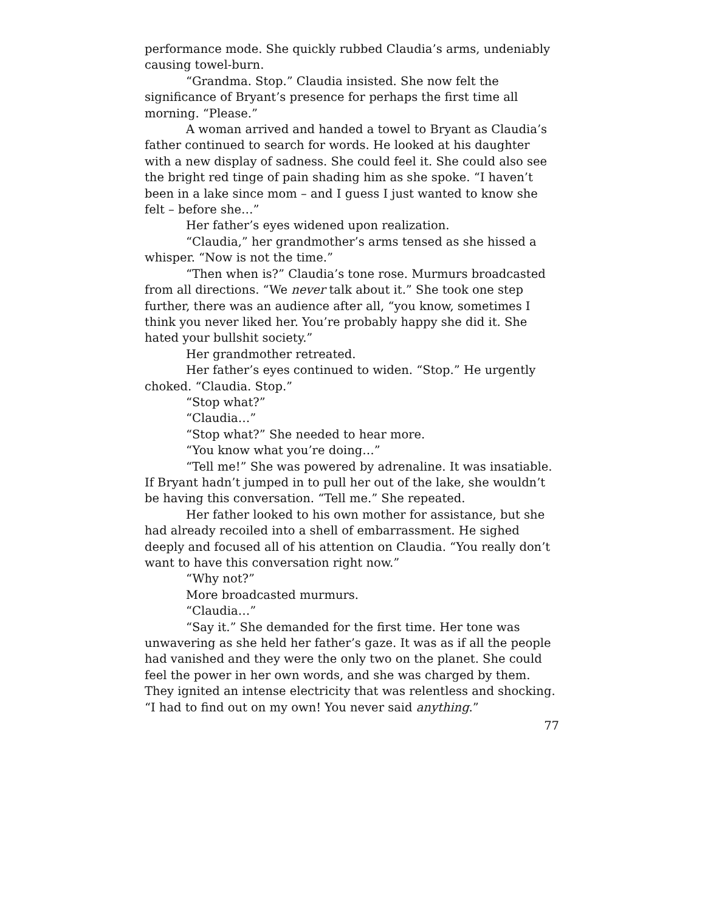performance mode. She quickly rubbed Claudia’s arms, undeniably causing towel-burn.
“Grandma. Stop.” Claudia insisted. She now felt the significance of Bryant’s presence for perhaps the first time all morning. “Please.”
A woman arrived and handed a towel to Bryant as Claudia’s father continued to search for words. He looked at his daughter with a new display of sadness. She could feel it. She could also see the bright red tinge of pain shading him as she spoke. “I haven’t been in a lake since mom – and I guess I just wanted to know she felt – before she…”
Her father’s eyes widened upon realization.
“Claudia,” her grandmother’s arms tensed as she hissed a whisper. “Now is not the time.”
“Then when is?” Claudia’s tone rose. Murmurs broadcasted from all directions. “We never talk about it.” She took one step further, there was an audience after all, “you know, sometimes I think you never liked her. You’re probably happy she did it. She hated your bullshit society.”
Her grandmother retreated.
Her father’s eyes continued to widen. “Stop.” He urgently choked. “Claudia. Stop.”
“Stop what?”
“Claudia…”
“Stop what?” She needed to hear more.
“You know what you’re doing…”
“Tell me!” She was powered by adrenaline. It was insatiable. If Bryant hadn’t jumped in to pull her out of the lake, she wouldn’t be having this conversation. “Tell me.” She repeated.
Her father looked to his own mother for assistance, but she had already recoiled into a shell of embarrassment. He sighed deeply and focused all of his attention on Claudia. “You really don’t want to have this conversation right now.”
“Why not?”
More broadcasted murmurs.
“Claudia…”
“Say it.” She demanded for the first time. Her tone was unwavering as she held her father’s gaze. It was as if all the people had vanished and they were the only two on the planet. She could feel the power in her own words, and she was charged by them. They ignited an intense electricity that was relentless and shocking. “I had to find out on my own! You never said anything.”
77